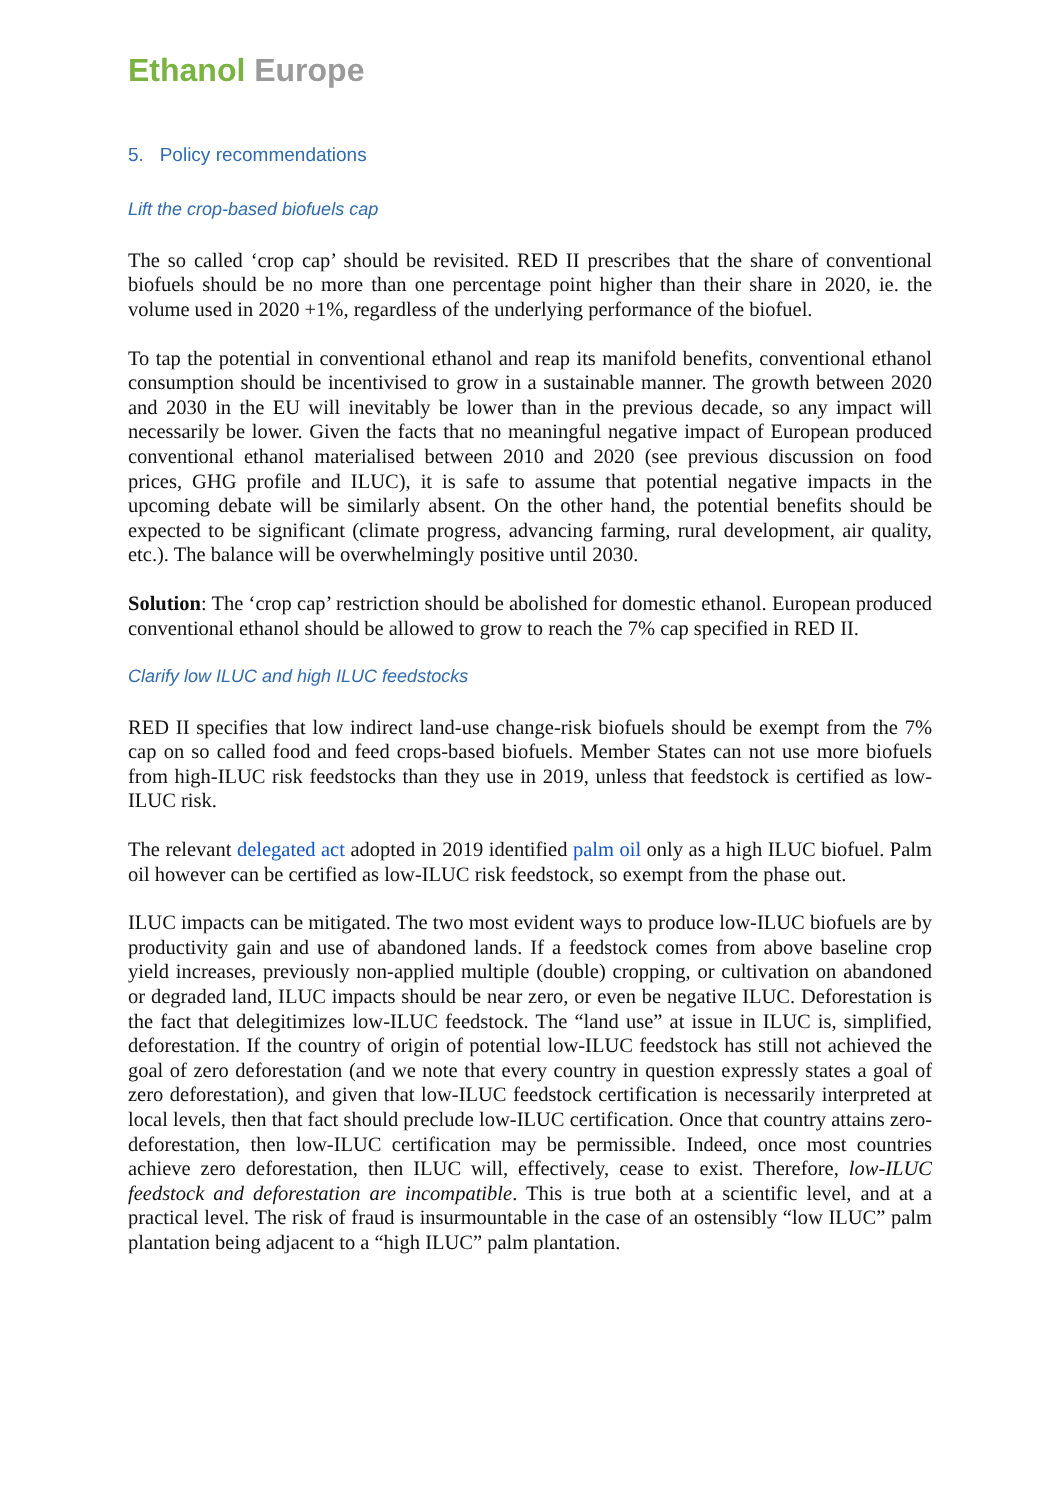Ethanol Europe
5. Policy recommendations
Lift the crop-based biofuels cap
The so called ‘crop cap’ should be revisited. RED II prescribes that the share of conventional biofuels should be no more than one percentage point higher than their share in 2020, ie. the volume used in 2020 +1%, regardless of the underlying performance of the biofuel.
To tap the potential in conventional ethanol and reap its manifold benefits, conventional ethanol consumption should be incentivised to grow in a sustainable manner. The growth between 2020 and 2030 in the EU will inevitably be lower than in the previous decade, so any impact will necessarily be lower. Given the facts that no meaningful negative impact of European produced conventional ethanol materialised between 2010 and 2020 (see previous discussion on food prices, GHG profile and ILUC), it is safe to assume that potential negative impacts in the upcoming debate will be similarly absent. On the other hand, the potential benefits should be expected to be significant (climate progress, advancing farming, rural development, air quality, etc.). The balance will be overwhelmingly positive until 2030.
Solution: The ‘crop cap’ restriction should be abolished for domestic ethanol. European produced conventional ethanol should be allowed to grow to reach the 7% cap specified in RED II.
Clarify low ILUC and high ILUC feedstocks
RED II specifies that low indirect land-use change-risk biofuels should be exempt from the 7% cap on so called food and feed crops-based biofuels. Member States can not use more biofuels from high-ILUC risk feedstocks than they use in 2019, unless that feedstock is certified as low-ILUC risk.
The relevant delegated act adopted in 2019 identified palm oil only as a high ILUC biofuel. Palm oil however can be certified as low-ILUC risk feedstock, so exempt from the phase out.
ILUC impacts can be mitigated. The two most evident ways to produce low-ILUC biofuels are by productivity gain and use of abandoned lands. If a feedstock comes from above baseline crop yield increases, previously non-applied multiple (double) cropping, or cultivation on abandoned or degraded land, ILUC impacts should be near zero, or even be negative ILUC. Deforestation is the fact that delegitimizes low-ILUC feedstock. The “land use” at issue in ILUC is, simplified, deforestation. If the country of origin of potential low-ILUC feedstock has still not achieved the goal of zero deforestation (and we note that every country in question expressly states a goal of zero deforestation), and given that low-ILUC feedstock certification is necessarily interpreted at local levels, then that fact should preclude low-ILUC certification. Once that country attains zero-deforestation, then low-ILUC certification may be permissible. Indeed, once most countries achieve zero deforestation, then ILUC will, effectively, cease to exist. Therefore, low-ILUC feedstock and deforestation are incompatible. This is true both at a scientific level, and at a practical level. The risk of fraud is insurmountable in the case of an ostensibly “low ILUC” palm plantation being adjacent to a “high ILUC” palm plantation.